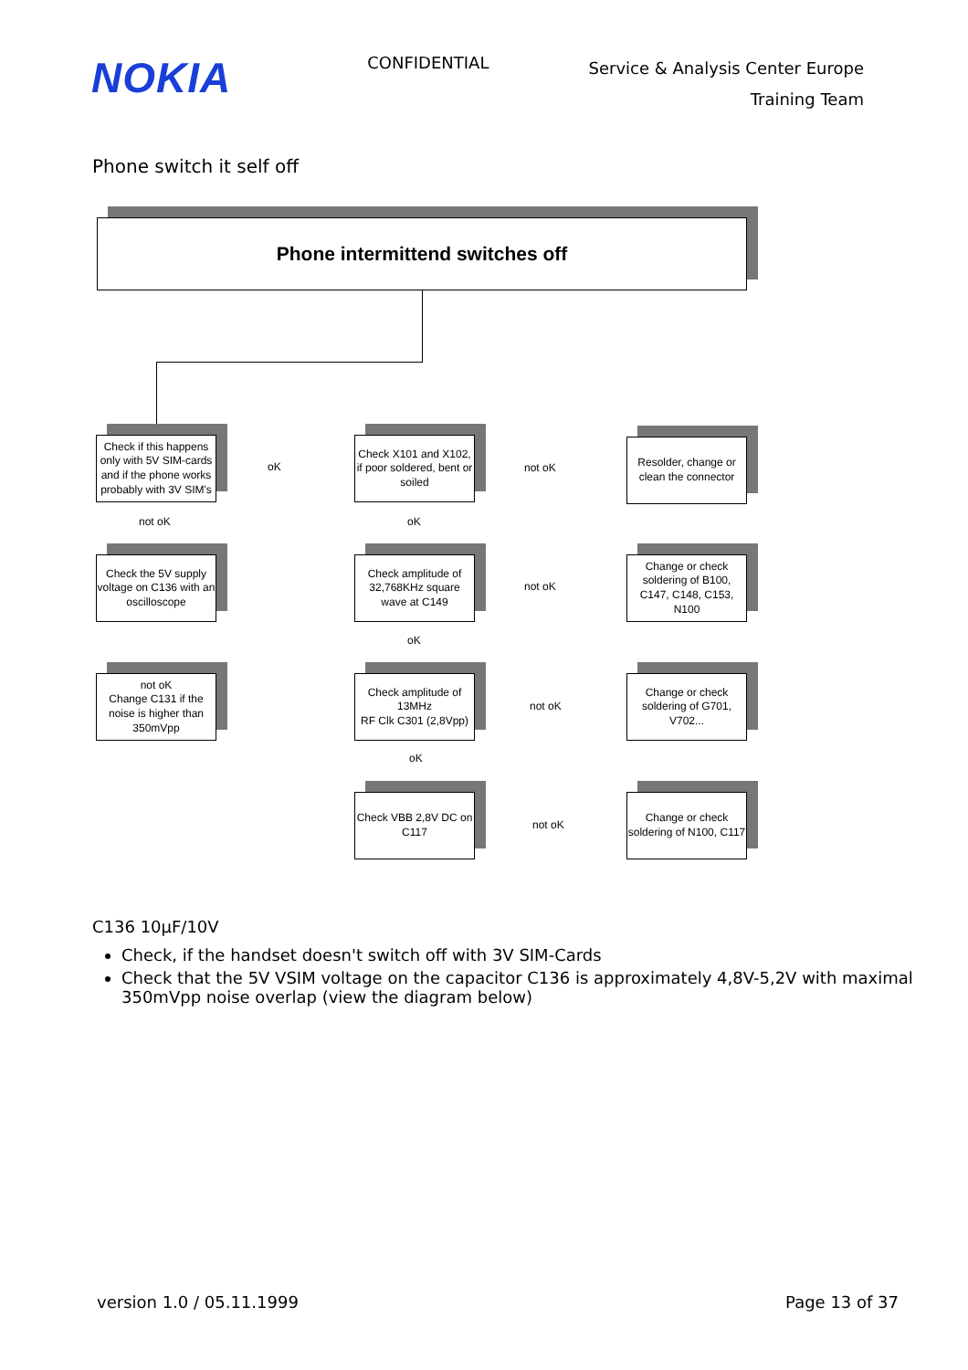NOKIA
CONFIDENTIAL
Service & Analysis Center Europe
Training Team
Phone switch it self off
Phone intermittend switches off
Check if this happens only with 5V SIM-cards and if the phone works probably with 3V SIM's
Check X101 and X102, if poor soldered, bent or soiled
Resolder, change or clean the connector
oK not oK
not oK oK
Check the 5V supply voltage on C136 with an oscilloscope
Check amplitude of 32,768KHz square wave at C149
Change or check soldering of B100, C147, C148, C153, N100
not oK
oK
not oK
Change C131 if the noise is higher than 350mVpp
Check amplitude of 13MHz
RF Clk C301 (2,8Vpp)
Change or check soldering of G701, V702...
not oK
oK
Check VBB 2,8V DC on
C117
Change or check soldering of N100, C117
not oK
C136 10µF/10V
Check, if the handset doesn't switch off with 3V SIM-Cards
Check that the 5V VSIM voltage on the capacitor C136 is approximately 4,8V-5,2V with maximal 350mVpp noise overlap (view the diagram below)
version 1.0 / 05.11.1999 Page 13 of 37